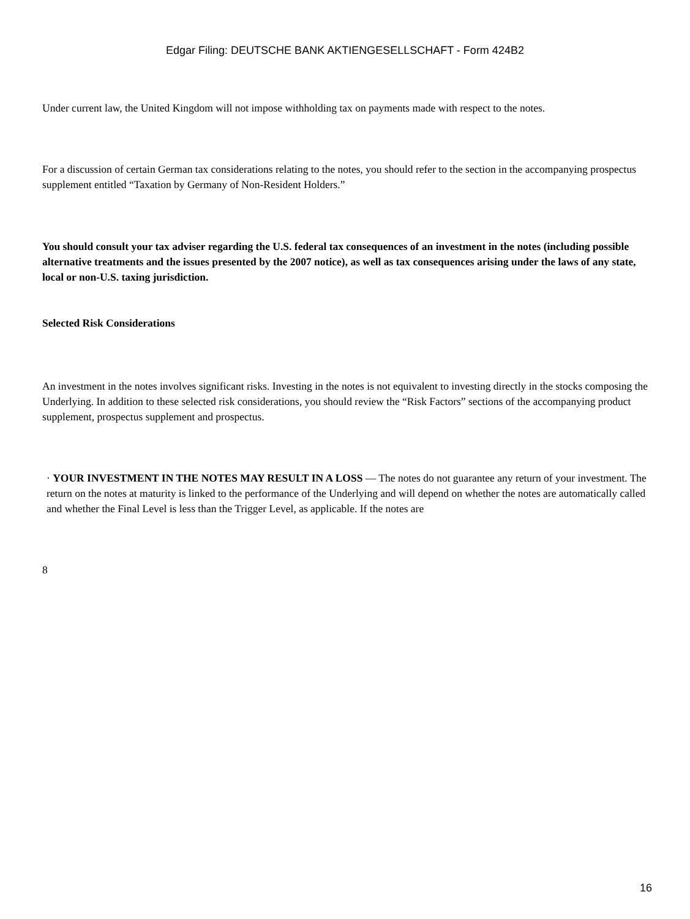Edgar Filing: DEUTSCHE BANK AKTIENGESELLSCHAFT - Form 424B2
Under current law, the United Kingdom will not impose withholding tax on payments made with respect to the notes.
For a discussion of certain German tax considerations relating to the notes, you should refer to the section in the accompanying prospectus supplement entitled “Taxation by Germany of Non-Resident Holders.”
You should consult your tax adviser regarding the U.S. federal tax consequences of an investment in the notes (including possible alternative treatments and the issues presented by the 2007 notice), as well as tax consequences arising under the laws of any state, local or non-U.S. taxing jurisdiction.
Selected Risk Considerations
An investment in the notes involves significant risks. Investing in the notes is not equivalent to investing directly in the stocks composing the Underlying. In addition to these selected risk considerations, you should review the “Risk Factors” sections of the accompanying product supplement, prospectus supplement and prospectus.
· YOUR INVESTMENT IN THE NOTES MAY RESULT IN A LOSS — The notes do not guarantee any return of your investment. The return on the notes at maturity is linked to the performance of the Underlying and will depend on whether the notes are automatically called and whether the Final Level is less than the Trigger Level, as applicable. If the notes are
8
16